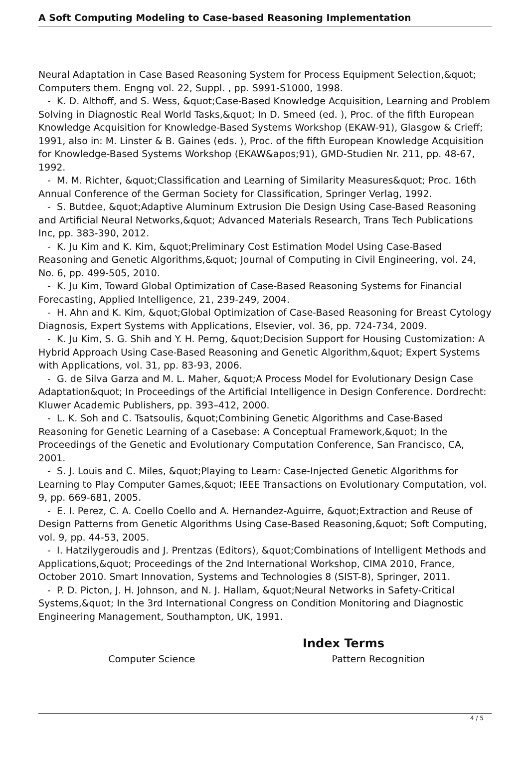A Soft Computing Modeling to Case-based Reasoning Implementation
Neural Adaptation in Case Based Reasoning System for Process Equipment Selection,&quot; Computers them. Engng vol. 22, Suppl. , pp. S991-S1000, 1998.
- K. D. Althoff, and S. Wess, &quot;Case-Based Knowledge Acquisition, Learning and Problem Solving in Diagnostic Real World Tasks,&quot; In D. Smeed (ed. ), Proc. of the fifth European Knowledge Acquisition for Knowledge-Based Systems Workshop (EKAW-91), Glasgow & Crieff; 1991, also in: M. Linster & B. Gaines (eds. ), Proc. of the fifth European Knowledge Acquisition for Knowledge-Based Systems Workshop (EKAW&apos;91), GMD-Studien Nr. 211, pp. 48-67, 1992.
- M. M. Richter, &quot;Classification and Learning of Similarity Measures&quot; Proc. 16th Annual Conference of the German Society for Classification, Springer Verlag, 1992.
- S. Butdee, &quot;Adaptive Aluminum Extrusion Die Design Using Case-Based Reasoning and Artificial Neural Networks,&quot; Advanced Materials Research, Trans Tech Publications Inc, pp. 383-390, 2012.
- K. Ju Kim and K. Kim, &quot;Preliminary Cost Estimation Model Using Case-Based Reasoning and Genetic Algorithms,&quot; Journal of Computing in Civil Engineering, vol. 24, No. 6, pp. 499-505, 2010.
- K. Ju Kim, Toward Global Optimization of Case-Based Reasoning Systems for Financial Forecasting, Applied Intelligence, 21, 239-249, 2004.
- H. Ahn and K. Kim, &quot;Global Optimization of Case-Based Reasoning for Breast Cytology Diagnosis, Expert Systems with Applications, Elsevier, vol. 36, pp. 724-734, 2009.
- K. Ju Kim, S. G. Shih and Y. H. Perng, &quot;Decision Support for Housing Customization: A Hybrid Approach Using Case-Based Reasoning and Genetic Algorithm,&quot; Expert Systems with Applications, vol. 31, pp. 83-93, 2006.
- G. de Silva Garza and M. L. Maher, &quot;A Process Model for Evolutionary Design Case Adaptation&quot; In Proceedings of the Artificial Intelligence in Design Conference. Dordrecht: Kluwer Academic Publishers, pp. 393–412, 2000.
- L. K. Soh and C. Tsatsoulis, &quot;Combining Genetic Algorithms and Case-Based Reasoning for Genetic Learning of a Casebase: A Conceptual Framework,&quot; In the Proceedings of the Genetic and Evolutionary Computation Conference, San Francisco, CA, 2001.
- S. J. Louis and C. Miles, &quot;Playing to Learn: Case-Injected Genetic Algorithms for Learning to Play Computer Games,&quot; IEEE Transactions on Evolutionary Computation, vol. 9, pp. 669-681, 2005.
- E. I. Perez, C. A. Coello Coello and A. Hernandez-Aguirre, &quot;Extraction and Reuse of Design Patterns from Genetic Algorithms Using Case-Based Reasoning,&quot; Soft Computing, vol. 9, pp. 44-53, 2005.
- I. Hatzilygeroudis and J. Prentzas (Editors), &quot;Combinations of Intelligent Methods and Applications,&quot; Proceedings of the 2nd International Workshop, CIMA 2010, France, October 2010. Smart Innovation, Systems and Technologies 8 (SIST-8), Springer, 2011.
- P. D. Picton, J. H. Johnson, and N. J. Hallam, &quot;Neural Networks in Safety-Critical Systems,&quot; In the 3rd International Congress on Condition Monitoring and Diagnostic Engineering Management, Southampton, UK, 1991.
Index Terms
Computer Science Pattern Recognition
4 / 5